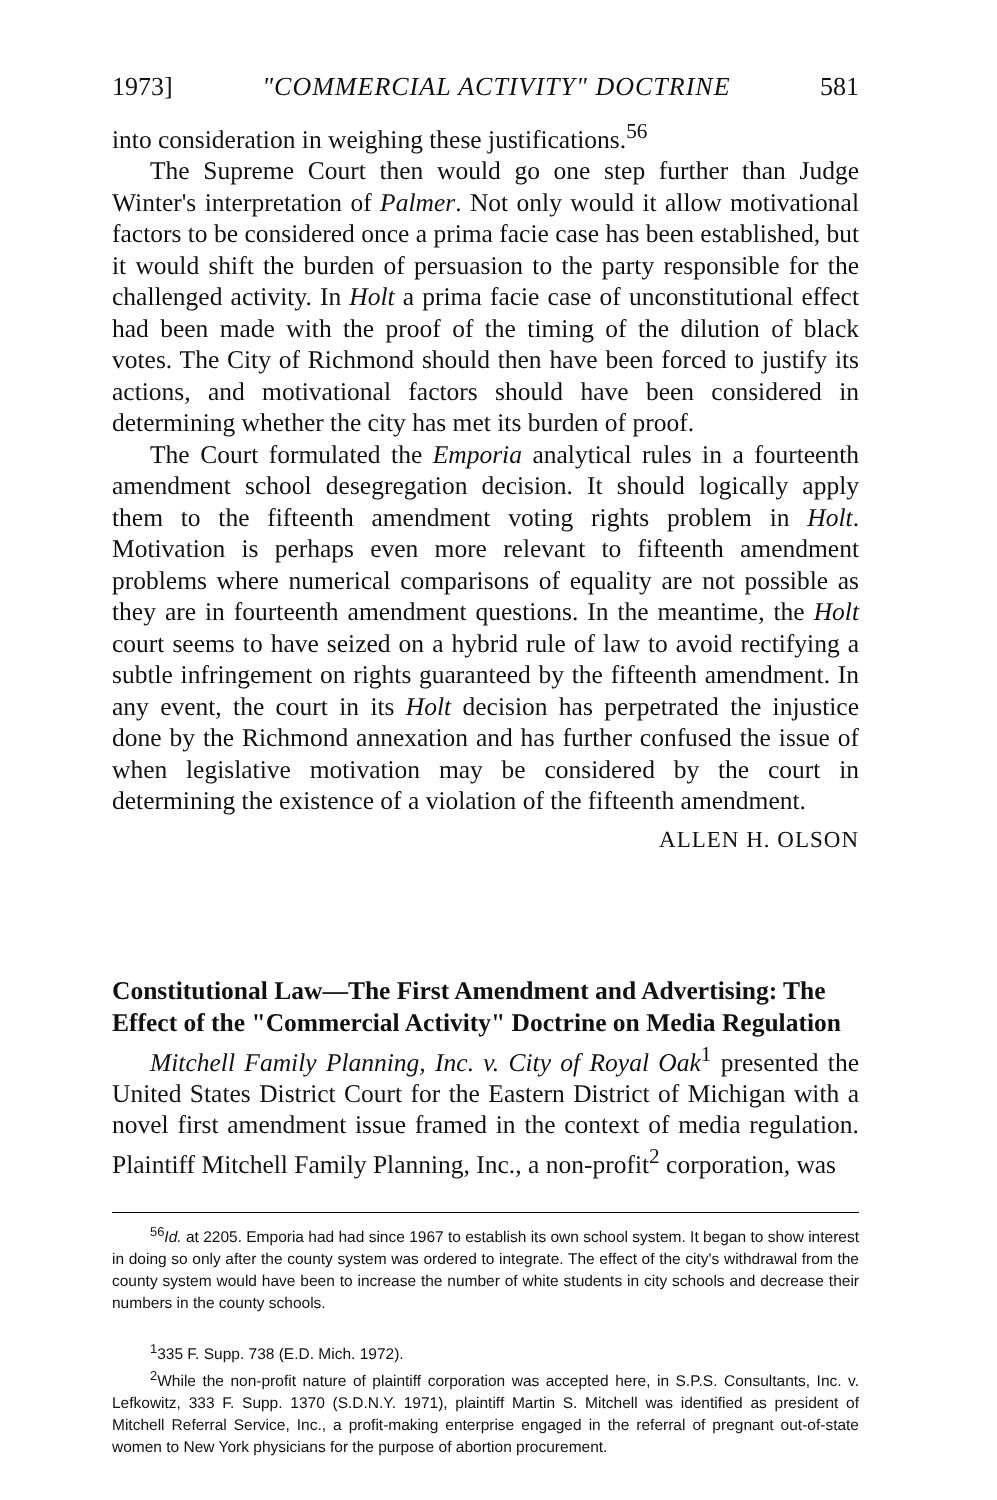1973] "COMMERCIAL ACTIVITY" DOCTRINE 581
into consideration in weighing these justifications.<sup>56</sup>
The Supreme Court then would go one step further than Judge Winter's interpretation of Palmer. Not only would it allow motivational factors to be considered once a prima facie case has been established, but it would shift the burden of persuasion to the party responsible for the challenged activity. In Holt a prima facie case of unconstitutional effect had been made with the proof of the timing of the dilution of black votes. The City of Richmond should then have been forced to justify its actions, and motivational factors should have been considered in determining whether the city has met its burden of proof.
The Court formulated the Emporia analytical rules in a fourteenth amendment school desegregation decision. It should logically apply them to the fifteenth amendment voting rights problem in Holt. Motivation is perhaps even more relevant to fifteenth amendment problems where numerical comparisons of equality are not possible as they are in fourteenth amendment questions. In the meantime, the Holt court seems to have seized on a hybrid rule of law to avoid rectifying a subtle infringement on rights guaranteed by the fifteenth amendment. In any event, the court in its Holt decision has perpetrated the injustice done by the Richmond annexation and has further confused the issue of when legislative motivation may be considered by the court in determining the existence of a violation of the fifteenth amendment.
ALLEN H. OLSON
Constitutional Law—The First Amendment and Advertising: The Effect of the "Commercial Activity" Doctrine on Media Regulation
Mitchell Family Planning, Inc. v. City of Royal Oak<sup>1</sup> presented the United States District Court for the Eastern District of Michigan with a novel first amendment issue framed in the context of media regulation. Plaintiff Mitchell Family Planning, Inc., a non-profit<sup>2</sup> corporation, was
<sup>56</sup> Id. at 2205. Emporia had had since 1967 to establish its own school system. It began to show interest in doing so only after the county system was ordered to integrate. The effect of the city's withdrawal from the county system would have been to increase the number of white students in city schools and decrease their numbers in the county schools.
<sup>1</sup> 335 F. Supp. 738 (E.D. Mich. 1972).
<sup>2</sup> While the non-profit nature of plaintiff corporation was accepted here, in S.P.S. Consultants, Inc. v. Lefkowitz, 333 F. Supp. 1370 (S.D.N.Y. 1971), plaintiff Martin S. Mitchell was identified as president of Mitchell Referral Service, Inc., a profit-making enterprise engaged in the referral of pregnant out-of-state women to New York physicians for the purpose of abortion procurement.